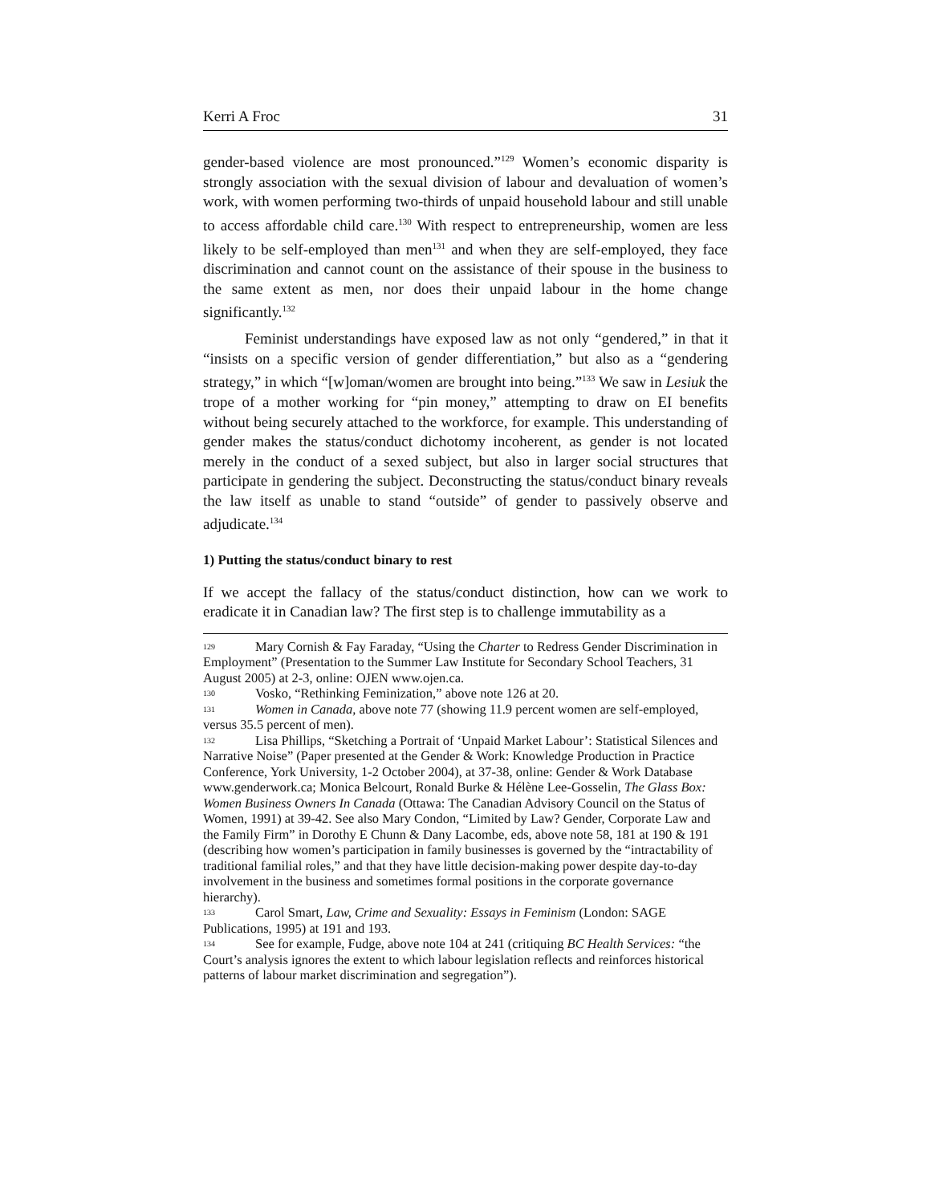Kerri A Froc 31
gender-based violence are most pronounced.”<sup>129</sup> Women’s economic disparity is strongly association with the sexual division of labour and devaluation of women’s work, with women performing two-thirds of unpaid household labour and still unable to access affordable child care.<sup>130</sup> With respect to entrepreneurship, women are less likely to be self-employed than men<sup>131</sup> and when they are self-employed, they face discrimination and cannot count on the assistance of their spouse in the business to the same extent as men, nor does their unpaid labour in the home change significantly.<sup>132</sup>
Feminist understandings have exposed law as not only “gendered,” in that it “insists on a specific version of gender differentiation,” but also as a “gendering strategy,” in which “[w]oman/women are brought into being.”<sup>133</sup> We saw in Lesiuk the trope of a mother working for “pin money,” attempting to draw on EI benefits without being securely attached to the workforce, for example. This understanding of gender makes the status/conduct dichotomy incoherent, as gender is not located merely in the conduct of a sexed subject, but also in larger social structures that participate in gendering the subject. Deconstructing the status/conduct binary reveals the law itself as unable to stand “outside” of gender to passively observe and adjudicate.<sup>134</sup>
1) Putting the status/conduct binary to rest
If we accept the fallacy of the status/conduct distinction, how can we work to eradicate it in Canadian law? The first step is to challenge immutability as a
129 Mary Cornish & Fay Faraday, “Using the Charter to Redress Gender Discrimination in Employment” (Presentation to the Summer Law Institute for Secondary School Teachers, 31 August 2005) at 2-3, online: OJEN www.ojen.ca.
130 Vosko, “Rethinking Feminization,” above note 126 at 20.
131 Women in Canada, above note 77 (showing 11.9 percent women are self-employed, versus 35.5 percent of men).
132 Lisa Phillips, “Sketching a Portrait of ‘Unpaid Market Labour’: Statistical Silences and Narrative Noise” (Paper presented at the Gender & Work: Knowledge Production in Practice Conference, York University, 1-2 October 2004), at 37-38, online: Gender & Work Database www.genderwork.ca; Monica Belcourt, Ronald Burke & Hélène Lee-Gosselin, The Glass Box: Women Business Owners In Canada (Ottawa: The Canadian Advisory Council on the Status of Women, 1991) at 39-42. See also Mary Condon, “Limited by Law? Gender, Corporate Law and the Family Firm” in Dorothy E Chunn & Dany Lacombe, eds, above note 58, 181 at 190 & 191 (describing how women’s participation in family businesses is governed by the “intractability of traditional familial roles,” and that they have little decision-making power despite day-to-day involvement in the business and sometimes formal positions in the corporate governance hierarchy).
133 Carol Smart, Law, Crime and Sexuality: Essays in Feminism (London: SAGE Publications, 1995) at 191 and 193.
134 See for example, Fudge, above note 104 at 241 (critiquing BC Health Services: “the Court’s analysis ignores the extent to which labour legislation reflects and reinforces historical patterns of labour market discrimination and segregation”).